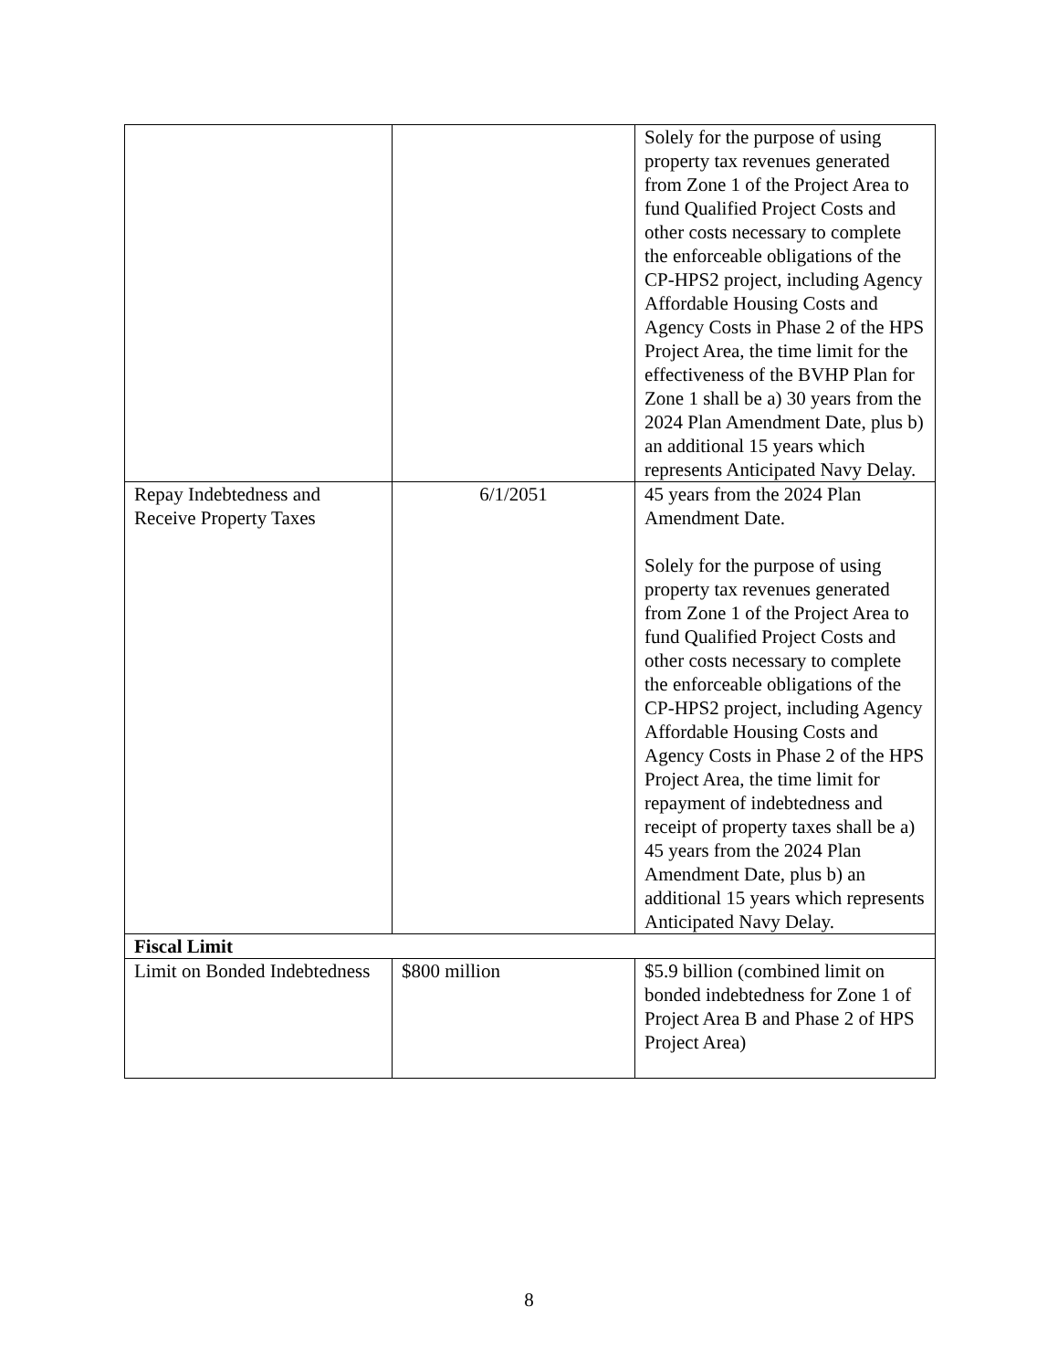| | | Solely for the purpose of using property tax revenues generated from Zone 1 of the Project Area to fund Qualified Project Costs and other costs necessary to complete the enforceable obligations of the CP-HPS2 project, including Agency Affordable Housing Costs and Agency Costs in Phase 2 of the HPS Project Area, the time limit for the effectiveness of the BVHP Plan for Zone 1 shall be a) 30 years from the 2024 Plan Amendment Date, plus b) an additional 15 years which represents Anticipated Navy Delay. |
| Repay Indebtedness and Receive Property Taxes | 6/1/2051 | 45 years from the 2024 Plan Amendment Date. Solely for the purpose of using property tax revenues generated from Zone 1 of the Project Area to fund Qualified Project Costs and other costs necessary to complete the enforceable obligations of the CP-HPS2 project, including Agency Affordable Housing Costs and Agency Costs in Phase 2 of the HPS Project Area, the time limit for repayment of indebtedness and receipt of property taxes shall be a) 45 years from the 2024 Plan Amendment Date, plus b) an additional 15 years which represents Anticipated Navy Delay. |
| Fiscal Limit | | |
| Limit on Bonded Indebtedness | $800 million | $5.9 billion (combined limit on bonded indebtedness for Zone 1 of Project Area B and Phase 2 of HPS Project Area) |
8